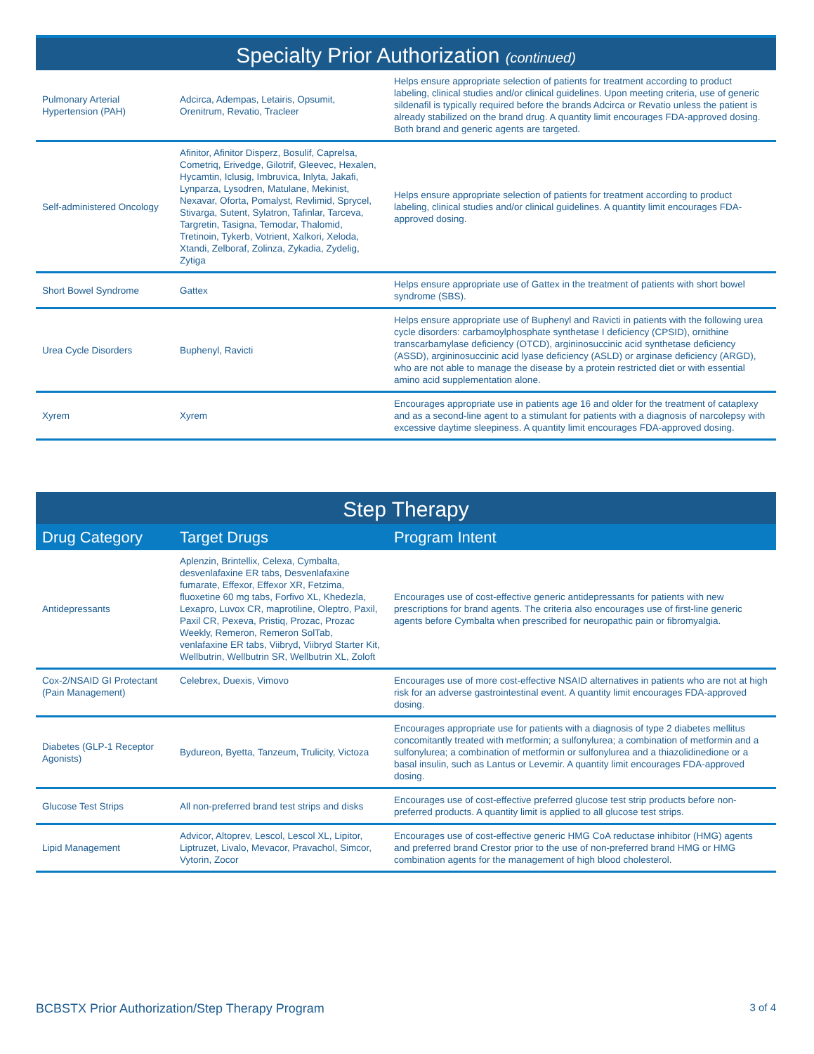Specialty Prior Authorization (continued)
| Pulmonary Arterial Hypertension (PAH) | Adcirca, Adempas, Letairis, Opsumit, Orenitrum, Revatio, Tracleer | Helps ensure appropriate selection of patients for treatment according to product labeling, clinical studies and/or clinical guidelines. Upon meeting criteria, use of generic sildenafil is typically required before the brands Adcirca or Revatio unless the patient is already stabilized on the brand drug. A quantity limit encourages FDA-approved dosing. Both brand and generic agents are targeted. |
| Self-administered Oncology | Afinitor, Afinitor Disperz, Bosulif, Caprelsa, Cometriq, Erivedge, Gilotrif, Gleevec, Hexalen, Hycamtin, Iclusig, Imbruvica, Inlyta, Jakafi, Lynparza, Lysodren, Matulane, Mekinist, Nexavar, Oforta, Pomalyst, Revlimid, Sprycel, Stivarga, Sutent, Sylatron, Tafinlar, Tarceva, Targretin, Tasigna, Temodar, Thalomid, Tretinoin, Tykerb, Votrient, Xalkori, Xeloda, Xtandi, Zelboraf, Zolinza, Zykadia, Zydelig, Zytiga | Helps ensure appropriate selection of patients for treatment according to product labeling, clinical studies and/or clinical guidelines. A quantity limit encourages FDA-approved dosing. |
| Short Bowel Syndrome | Gattex | Helps ensure appropriate use of Gattex in the treatment of patients with short bowel syndrome (SBS). |
| Urea Cycle Disorders | Buphenyl, Ravicti | Helps ensure appropriate use of Buphenyl and Ravicti in patients with the following urea cycle disorders: carbamoylphosphate synthetase I deficiency (CPSID), ornithine transcarbamylase deficiency (OTCD), argininosuccinic acid synthetase deficiency (ASSD), argininosuccinic acid lyase deficiency (ASLD) or arginase deficiency (ARGD), who are not able to manage the disease by a protein restricted diet or with essential amino acid supplementation alone. |
| Xyrem | Xyrem | Encourages appropriate use in patients age 16 and older for the treatment of cataplexy and as a second-line agent to a stimulant for patients with a diagnosis of narcolepsy with excessive daytime sleepiness. A quantity limit encourages FDA-approved dosing. |
Step Therapy
| Drug Category | Target Drugs | Program Intent |
| --- | --- | --- |
| Antidepressants | Aplenzin, Brintellix, Celexa, Cymbalta, desvenlafaxine ER tabs, Desvenlafaxine fumarate, Effexor, Effexor XR, Fetzima, fluoxetine 60 mg tabs, Forfivo XL, Khedezla, Lexapro, Luvox CR, maprotiline, Oleptro, Paxil, Paxil CR, Pexeva, Pristiq, Prozac, Prozac Weekly, Remeron, Remeron SolTab, venlafaxine ER tabs, Viibryd, Viibryd Starter Kit, Wellbutrin, Wellbutrin SR, Wellbutrin XL, Zoloft | Encourages use of cost-effective generic antidepressants for patients with new prescriptions for brand agents. The criteria also encourages use of first-line generic agents before Cymbalta when prescribed for neuropathic pain or fibromyalgia. |
| Cox-2/NSAID GI Protectant (Pain Management) | Celebrex, Duexis, Vimovo | Encourages use of more cost-effective NSAID alternatives in patients who are not at high risk for an adverse gastrointestinal event. A quantity limit encourages FDA-approved dosing. |
| Diabetes (GLP-1 Receptor Agonists) | Bydureon, Byetta, Tanzeum, Trulicity, Victoza | Encourages appropriate use for patients with a diagnosis of type 2 diabetes mellitus concomitantly treated with metformin; a sulfonylurea; a combination of metformin and a sulfonylurea; a combination of metformin or sulfonylurea and a thiazolidinedione or a basal insulin, such as Lantus or Levemir. A quantity limit encourages FDA-approved dosing. |
| Glucose Test Strips | All non-preferred brand test strips and disks | Encourages use of cost-effective preferred glucose test strip products before non-preferred products. A quantity limit is applied to all glucose test strips. |
| Lipid Management | Advicor, Altoprev, Lescol, Lescol XL, Lipitor, Liptruzet, Livalo, Mevacor, Pravachol, Simcor, Vytorin, Zocor | Encourages use of cost-effective generic HMG CoA reductase inhibitor (HMG) agents and preferred brand Crestor prior to the use of non-preferred brand HMG or HMG combination agents for the management of high blood cholesterol. |
BCBSTX Prior Authorization/Step Therapy Program 3 of 4